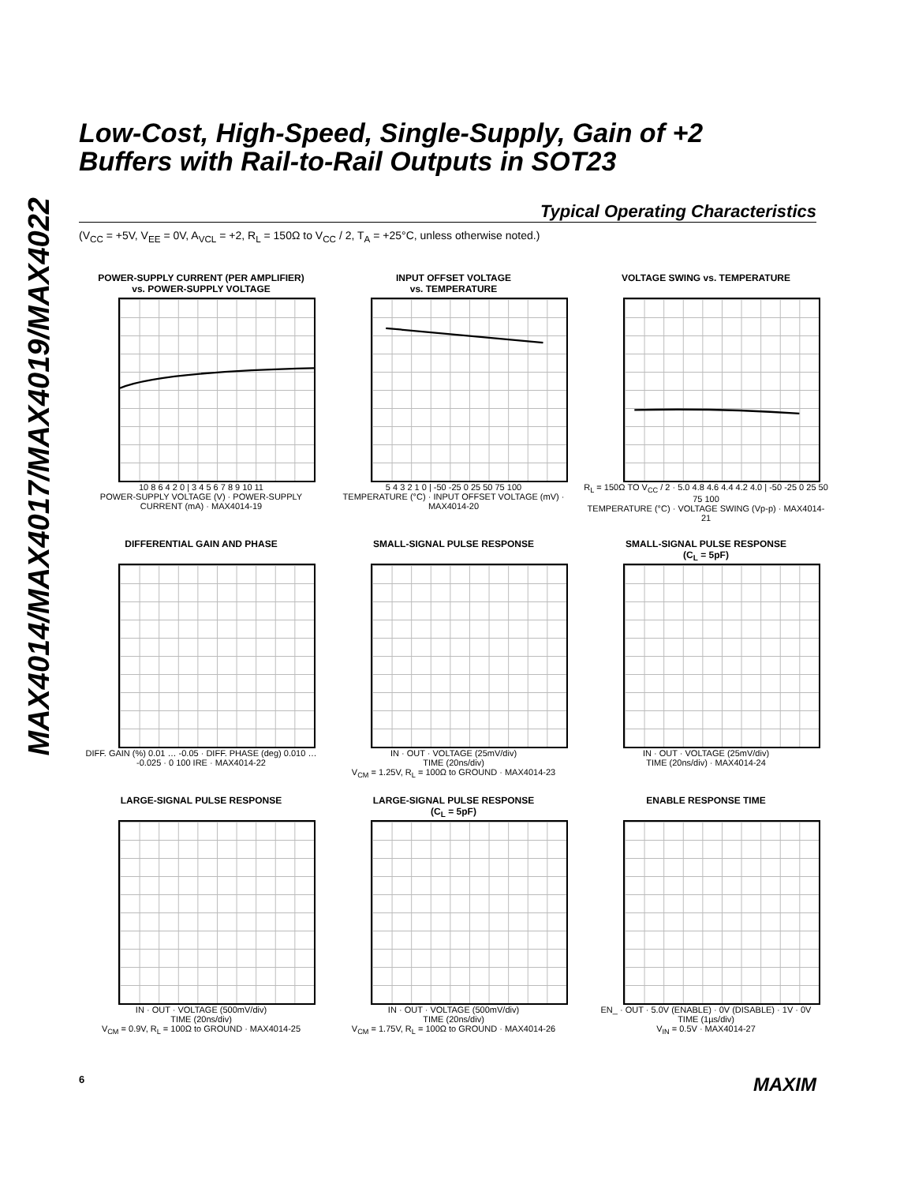MAX4014/MAX4017/MAX4019/MAX4022
Low-Cost, High-Speed, Single-Supply, Gain of +2
Buffers with Rail-to-Rail Outputs in SOT23
Typical Operating Characteristics
(V<sub>CC</sub> = +5V, V<sub>EE</sub> = 0V, A<sub>VCL</sub> = +2, R<sub>L</sub> = 150Ω to V<sub>CC</sub> / 2, T<sub>A</sub> = +25°C, unless otherwise noted.)
POWER-SUPPLY CURRENT (PER AMPLIFIER)
vs. POWER-SUPPLY VOLTAGE
10 8 6 4 2 0 | 3 4 5 6 7 8 9 10 11
POWER-SUPPLY VOLTAGE (V) · POWER-SUPPLY CURRENT (mA) · MAX4014-19
INPUT OFFSET VOLTAGE
vs. TEMPERATURE
5 4 3 2 1 0 | -50 -25 0 25 50 75 100
TEMPERATURE (°C) · INPUT OFFSET VOLTAGE (mV) · MAX4014-20
VOLTAGE SWING vs. TEMPERATURE
R<sub>L</sub> = 150Ω TO V<sub>CC</sub> / 2 · 5.0 4.8 4.6 4.4 4.2 4.0 | -50 -25 0 25 50 75 100
TEMPERATURE (°C) · VOLTAGE SWING (Vp-p) · MAX4014-21
DIFFERENTIAL GAIN AND PHASE
DIFF. GAIN (%) 0.01 … -0.05 · DIFF. PHASE (deg) 0.010 … -0.025 · 0 100 IRE · MAX4014-22
SMALL-SIGNAL PULSE RESPONSE
IN · OUT · VOLTAGE (25mV/div)
TIME (20ns/div)
V<sub>CM</sub> = 1.25V, R<sub>L</sub> = 100Ω to GROUND · MAX4014-23
SMALL-SIGNAL PULSE RESPONSE
(C<sub>L</sub> = 5pF)
IN · OUT · VOLTAGE (25mV/div)
TIME (20ns/div) · MAX4014-24
LARGE-SIGNAL PULSE RESPONSE
IN · OUT · VOLTAGE (500mV/div)
TIME (20ns/div)
V<sub>CM</sub> = 0.9V, R<sub>L</sub> = 100Ω to GROUND · MAX4014-25
LARGE-SIGNAL PULSE RESPONSE
(C<sub>L</sub> = 5pF)
IN · OUT · VOLTAGE (500mV/div)
TIME (20ns/div)
V<sub>CM</sub> = 1.75V, R<sub>L</sub> = 100Ω to GROUND · MAX4014-26
ENABLE RESPONSE TIME
EN_ · OUT · 5.0V (ENABLE) · 0V (DISABLE) · 1V · 0V
TIME (1µs/div)
V<sub>IN</sub> = 0.5V · MAX4014-27
6 MAXIM